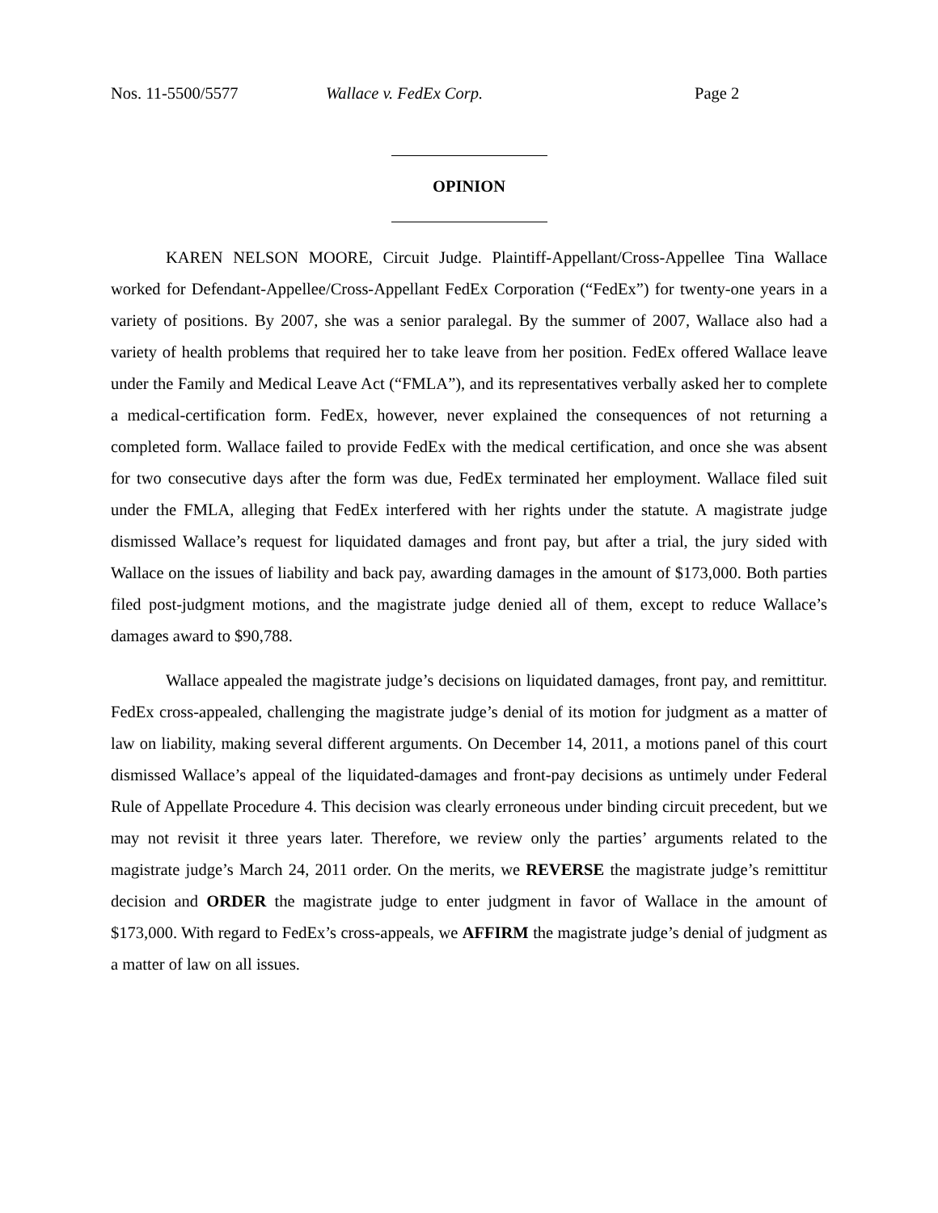Nos. 11-5500/5577 Wallace v. FedEx Corp. Page 2
OPINION
KAREN NELSON MOORE, Circuit Judge. Plaintiff-Appellant/Cross-Appellee Tina Wallace worked for Defendant-Appellee/Cross-Appellant FedEx Corporation (“FedEx”) for twenty-one years in a variety of positions. By 2007, she was a senior paralegal. By the summer of 2007, Wallace also had a variety of health problems that required her to take leave from her position. FedEx offered Wallace leave under the Family and Medical Leave Act (“FMLA”), and its representatives verbally asked her to complete a medical-certification form. FedEx, however, never explained the consequences of not returning a completed form. Wallace failed to provide FedEx with the medical certification, and once she was absent for two consecutive days after the form was due, FedEx terminated her employment. Wallace filed suit under the FMLA, alleging that FedEx interfered with her rights under the statute. A magistrate judge dismissed Wallace’s request for liquidated damages and front pay, but after a trial, the jury sided with Wallace on the issues of liability and back pay, awarding damages in the amount of $173,000. Both parties filed post-judgment motions, and the magistrate judge denied all of them, except to reduce Wallace’s damages award to $90,788.
Wallace appealed the magistrate judge’s decisions on liquidated damages, front pay, and remittitur. FedEx cross-appealed, challenging the magistrate judge’s denial of its motion for judgment as a matter of law on liability, making several different arguments. On December 14, 2011, a motions panel of this court dismissed Wallace’s appeal of the liquidated-damages and front-pay decisions as untimely under Federal Rule of Appellate Procedure 4. This decision was clearly erroneous under binding circuit precedent, but we may not revisit it three years later. Therefore, we review only the parties’ arguments related to the magistrate judge’s March 24, 2011 order. On the merits, we REVERSE the magistrate judge’s remittitur decision and ORDER the magistrate judge to enter judgment in favor of Wallace in the amount of $173,000. With regard to FedEx’s cross-appeals, we AFFIRM the magistrate judge’s denial of judgment as a matter of law on all issues.